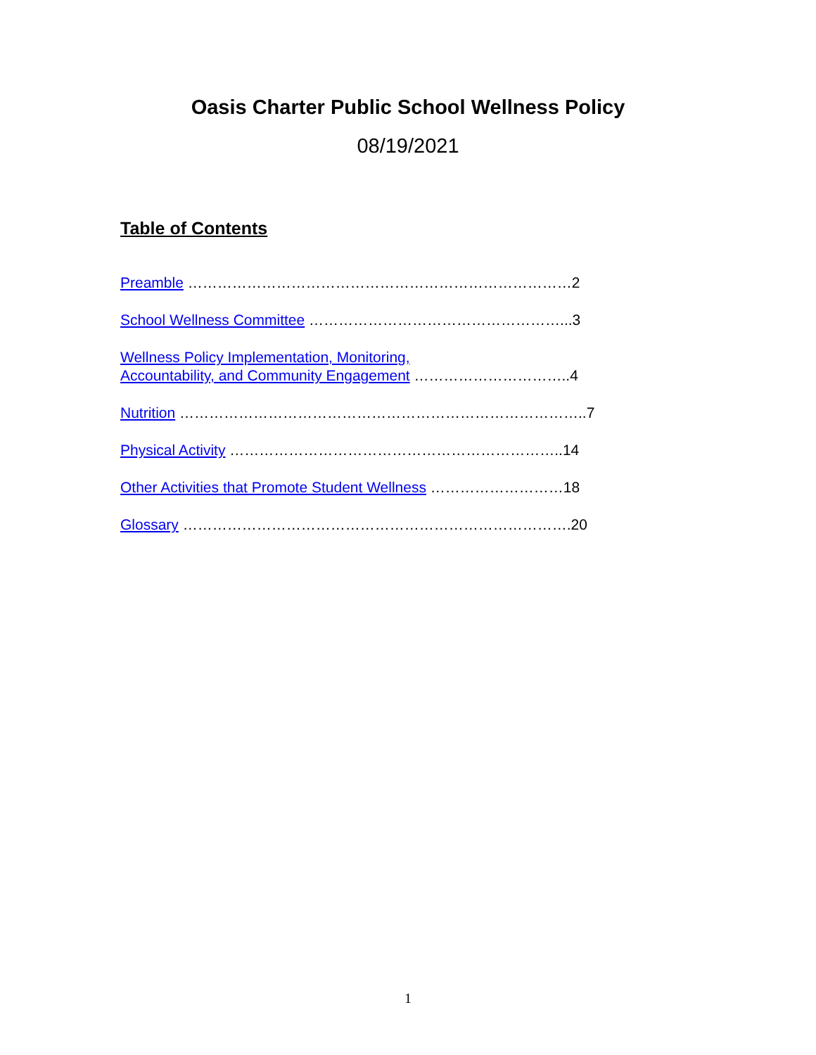Oasis Charter Public School Wellness Policy
08/19/2021
Table of Contents
Preamble ……………………………………………………………………2
School Wellness Committee ……………………………………………...3
Wellness Policy Implementation, Monitoring,
Accountability, and Community Engagement …………………………..4
Nutrition ………………………………………………………………………..7
Physical Activity …………………………………………………………..14
Other Activities that Promote Student Wellness ………………………18
Glossary …………………………………………………………………….20
1